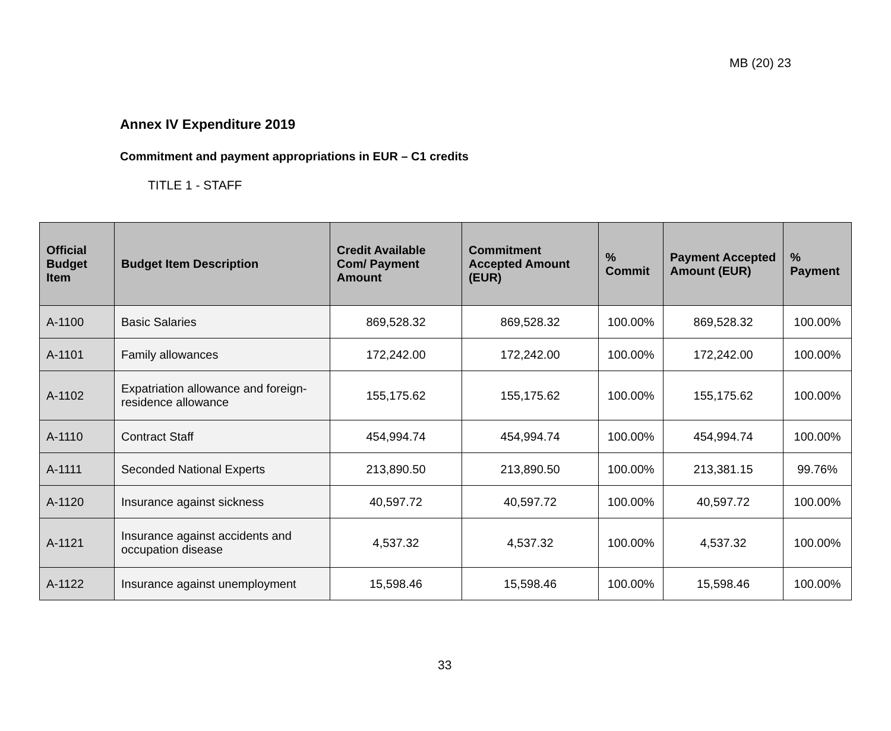MB (20) 23
Annex IV Expenditure 2019
Commitment and payment appropriations in EUR – C1 credits
TITLE 1 - STAFF
| Official Budget Item | Budget Item Description | Credit Available Com/ Payment Amount | Commitment Accepted Amount (EUR) | % Commit | Payment Accepted Amount (EUR) | % Payment |
| --- | --- | --- | --- | --- | --- | --- |
| A-1100 | Basic Salaries | 869,528.32 | 869,528.32 | 100.00% | 869,528.32 | 100.00% |
| A-1101 | Family allowances | 172,242.00 | 172,242.00 | 100.00% | 172,242.00 | 100.00% |
| A-1102 | Expatriation allowance and foreign-residence allowance | 155,175.62 | 155,175.62 | 100.00% | 155,175.62 | 100.00% |
| A-1110 | Contract Staff | 454,994.74 | 454,994.74 | 100.00% | 454,994.74 | 100.00% |
| A-1111 | Seconded National Experts | 213,890.50 | 213,890.50 | 100.00% | 213,381.15 | 99.76% |
| A-1120 | Insurance against sickness | 40,597.72 | 40,597.72 | 100.00% | 40,597.72 | 100.00% |
| A-1121 | Insurance against accidents and occupation disease | 4,537.32 | 4,537.32 | 100.00% | 4,537.32 | 100.00% |
| A-1122 | Insurance against unemployment | 15,598.46 | 15,598.46 | 100.00% | 15,598.46 | 100.00% |
33